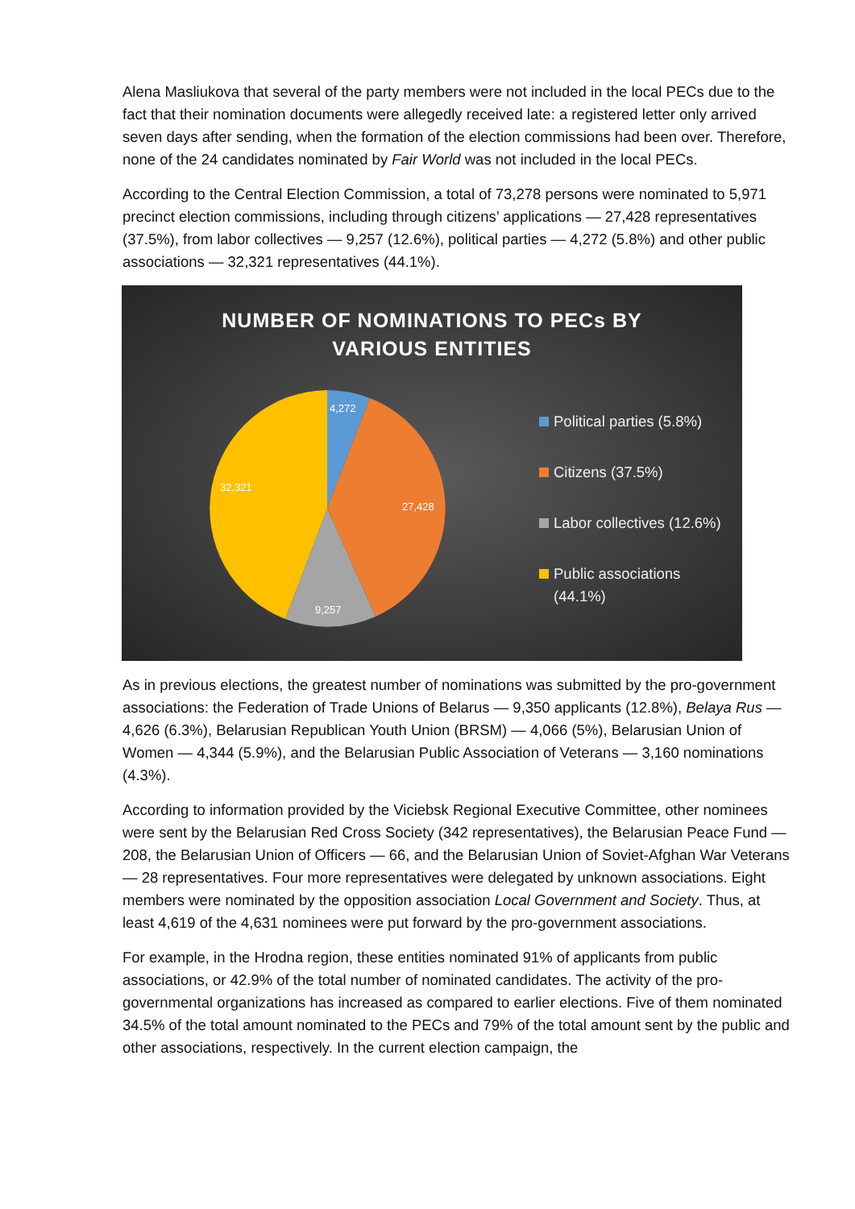Alena Masliukova that several of the party members were not included in the local PECs due to the fact that their nomination documents were allegedly received late: a registered letter only arrived seven days after sending, when the formation of the election commissions had been over. Therefore, none of the 24 candidates nominated by Fair World was not included in the local PECs.
According to the Central Election Commission, a total of 73,278 persons were nominated to 5,971 precinct election commissions, including through citizens’ applications — 27,428 representatives (37.5%), from labor collectives — 9,257 (12.6%), political parties — 4,272 (5.8%) and other public associations — 32,321 representatives (44.1%).
NUMBER OF NOMINATIONS TO PECs BY
VARIOUS ENTITIES
4,272
27,428
9,257
32,321
Political parties (5.8%)
Citizens (37.5%)
Labor collectives (12.6%)
Public associations
(44.1%)
As in previous elections, the greatest number of nominations was submitted by the pro-government associations: the Federation of Trade Unions of Belarus — 9,350 applicants (12.8%), Belaya Rus — 4,626 (6.3%), Belarusian Republican Youth Union (BRSM) — 4,066 (5%), Belarusian Union of Women — 4,344 (5.9%), and the Belarusian Public Association of Veterans — 3,160 nominations (4.3%).
According to information provided by the Viciebsk Regional Executive Committee, other nominees were sent by the Belarusian Red Cross Society (342 representatives), the Belarusian Peace Fund — 208, the Belarusian Union of Officers — 66, and the Belarusian Union of Soviet-Afghan War Veterans — 28 representatives. Four more representatives were delegated by unknown associations. Eight members were nominated by the opposition association Local Government and Society. Thus, at least 4,619 of the 4,631 nominees were put forward by the pro-government associations.
For example, in the Hrodna region, these entities nominated 91% of applicants from public associations, or 42.9% of the total number of nominated candidates. The activity of the pro-governmental organizations has increased as compared to earlier elections. Five of them nominated 34.5% of the total amount nominated to the PECs and 79% of the total amount sent by the public and other associations, respectively. In the current election campaign, the